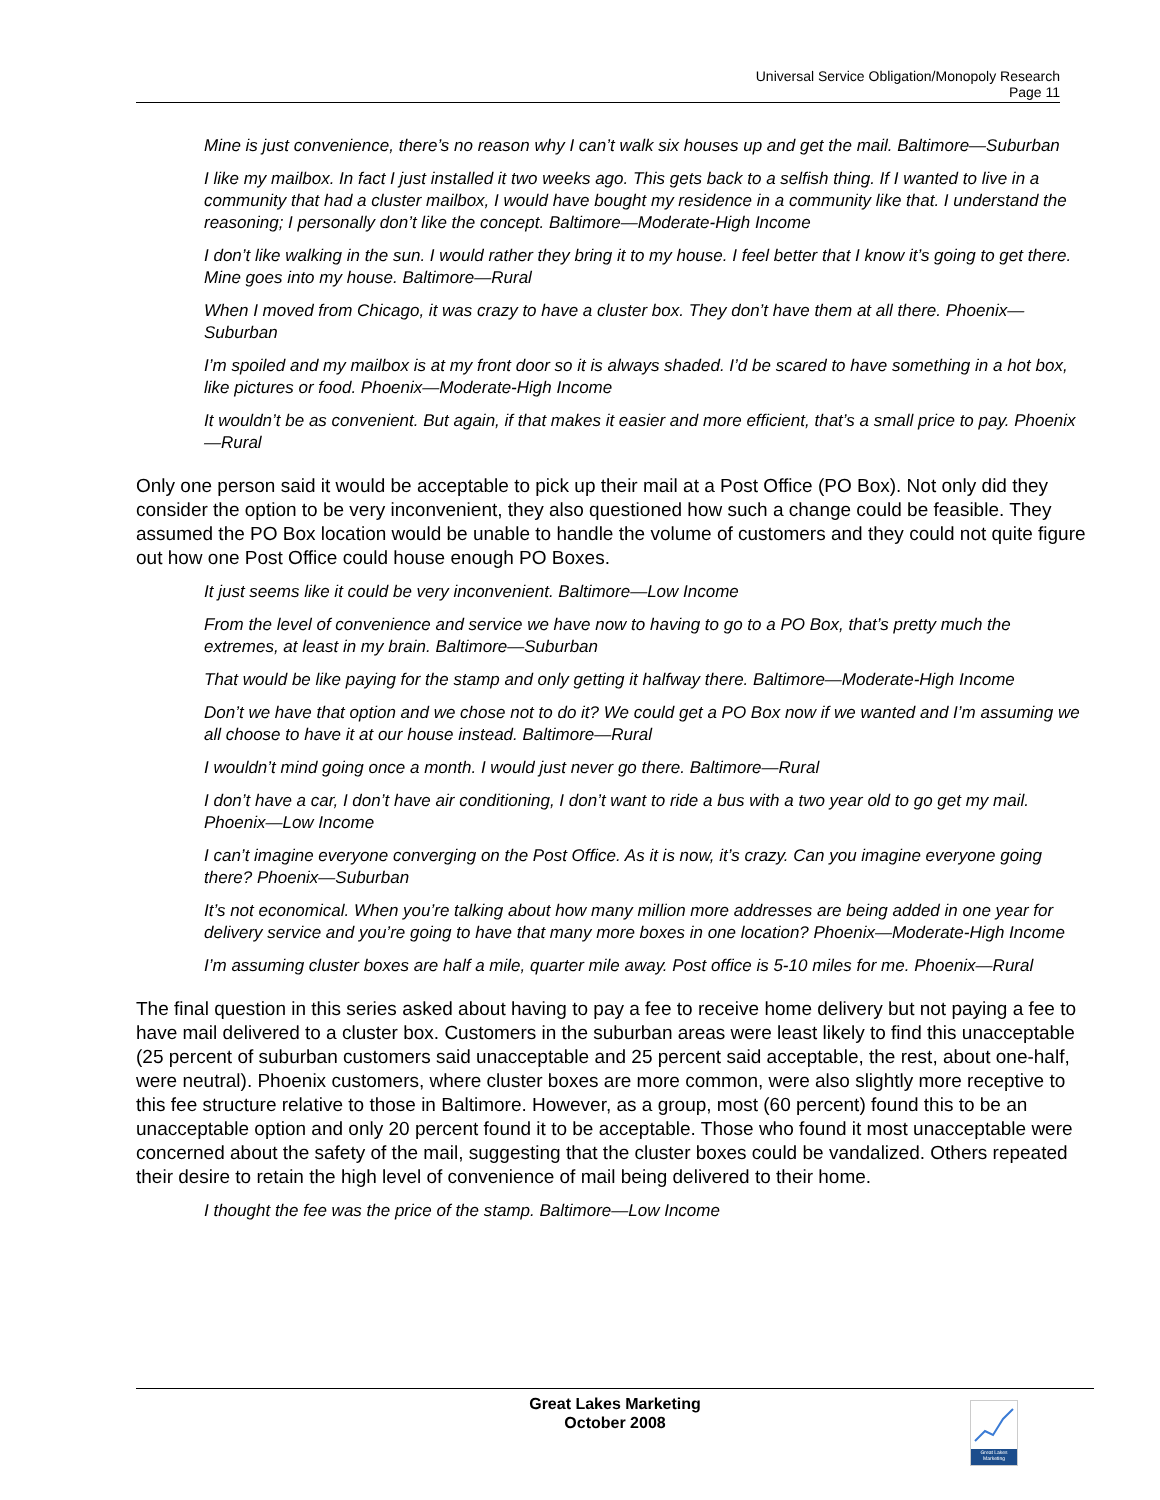Universal Service Obligation/Monopoly Research
Page 11
Mine is just convenience, there’s no reason why I can’t walk six houses up and get the mail. Baltimore—Suburban
I like my mailbox. In fact I just installed it two weeks ago. This gets back to a selfish thing. If I wanted to live in a community that had a cluster mailbox, I would have bought my residence in a community like that. I understand the reasoning; I personally don’t like the concept. Baltimore—Moderate-High Income
I don’t like walking in the sun. I would rather they bring it to my house. I feel better that I know it’s going to get there. Mine goes into my house. Baltimore—Rural
When I moved from Chicago, it was crazy to have a cluster box. They don’t have them at all there. Phoenix—Suburban
I’m spoiled and my mailbox is at my front door so it is always shaded. I’d be scared to have something in a hot box, like pictures or food. Phoenix—Moderate-High Income
It wouldn’t be as convenient. But again, if that makes it easier and more efficient, that’s a small price to pay. Phoenix—Rural
Only one person said it would be acceptable to pick up their mail at a Post Office (PO Box). Not only did they consider the option to be very inconvenient, they also questioned how such a change could be feasible. They assumed the PO Box location would be unable to handle the volume of customers and they could not quite figure out how one Post Office could house enough PO Boxes.
It just seems like it could be very inconvenient. Baltimore—Low Income
From the level of convenience and service we have now to having to go to a PO Box, that’s pretty much the extremes, at least in my brain. Baltimore—Suburban
That would be like paying for the stamp and only getting it halfway there. Baltimore—Moderate-High Income
Don’t we have that option and we chose not to do it? We could get a PO Box now if we wanted and I’m assuming we all choose to have it at our house instead. Baltimore—Rural
I wouldn’t mind going once a month. I would just never go there. Baltimore—Rural
I don’t have a car, I don’t have air conditioning, I don’t want to ride a bus with a two year old to go get my mail. Phoenix—Low Income
I can’t imagine everyone converging on the Post Office. As it is now, it’s crazy. Can you imagine everyone going there? Phoenix—Suburban
It’s not economical. When you’re talking about how many million more addresses are being added in one year for delivery service and you’re going to have that many more boxes in one location? Phoenix—Moderate-High Income
I’m assuming cluster boxes are half a mile, quarter mile away. Post office is 5-10 miles for me. Phoenix—Rural
The final question in this series asked about having to pay a fee to receive home delivery but not paying a fee to have mail delivered to a cluster box. Customers in the suburban areas were least likely to find this unacceptable (25 percent of suburban customers said unacceptable and 25 percent said acceptable, the rest, about one-half, were neutral). Phoenix customers, where cluster boxes are more common, were also slightly more receptive to this fee structure relative to those in Baltimore. However, as a group, most (60 percent) found this to be an unacceptable option and only 20 percent found it to be acceptable. Those who found it most unacceptable were concerned about the safety of the mail, suggesting that the cluster boxes could be vandalized. Others repeated their desire to retain the high level of convenience of mail being delivered to their home.
I thought the fee was the price of the stamp. Baltimore—Low Income
Great Lakes Marketing
October 2008
Great Lakes Marketing